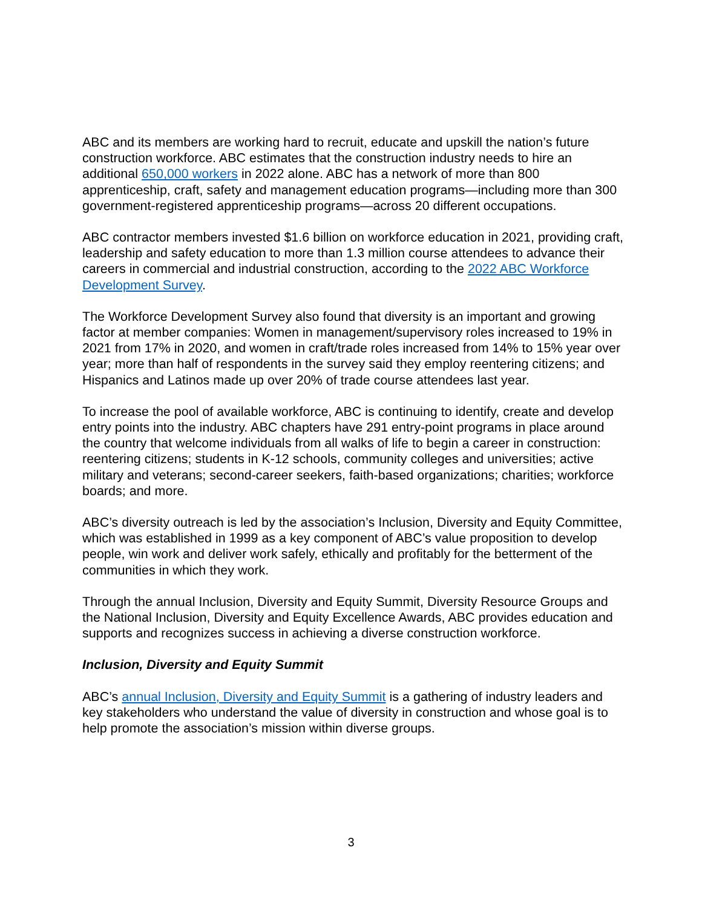ABC and its members are working hard to recruit, educate and upskill the nation’s future construction workforce. ABC estimates that the construction industry needs to hire an additional 650,000 workers in 2022 alone. ABC has a network of more than 800 apprenticeship, craft, safety and management education programs—including more than 300 government-registered apprenticeship programs—across 20 different occupations.
ABC contractor members invested $1.6 billion on workforce education in 2021, providing craft, leadership and safety education to more than 1.3 million course attendees to advance their careers in commercial and industrial construction, according to the 2022 ABC Workforce Development Survey.
The Workforce Development Survey also found that diversity is an important and growing factor at member companies: Women in management/supervisory roles increased to 19% in 2021 from 17% in 2020, and women in craft/trade roles increased from 14% to 15% year over year; more than half of respondents in the survey said they employ reentering citizens; and Hispanics and Latinos made up over 20% of trade course attendees last year.
To increase the pool of available workforce, ABC is continuing to identify, create and develop entry points into the industry. ABC chapters have 291 entry-point programs in place around the country that welcome individuals from all walks of life to begin a career in construction: reentering citizens; students in K-12 schools, community colleges and universities; active military and veterans; second-career seekers, faith-based organizations; charities; workforce boards; and more.
ABC’s diversity outreach is led by the association’s Inclusion, Diversity and Equity Committee, which was established in 1999 as a key component of ABC’s value proposition to develop people, win work and deliver work safely, ethically and profitably for the betterment of the communities in which they work.
Through the annual Inclusion, Diversity and Equity Summit, Diversity Resource Groups and the National Inclusion, Diversity and Equity Excellence Awards, ABC provides education and supports and recognizes success in achieving a diverse construction workforce.
Inclusion, Diversity and Equity Summit
ABC’s annual Inclusion, Diversity and Equity Summit is a gathering of industry leaders and key stakeholders who understand the value of diversity in construction and whose goal is to help promote the association’s mission within diverse groups.
3